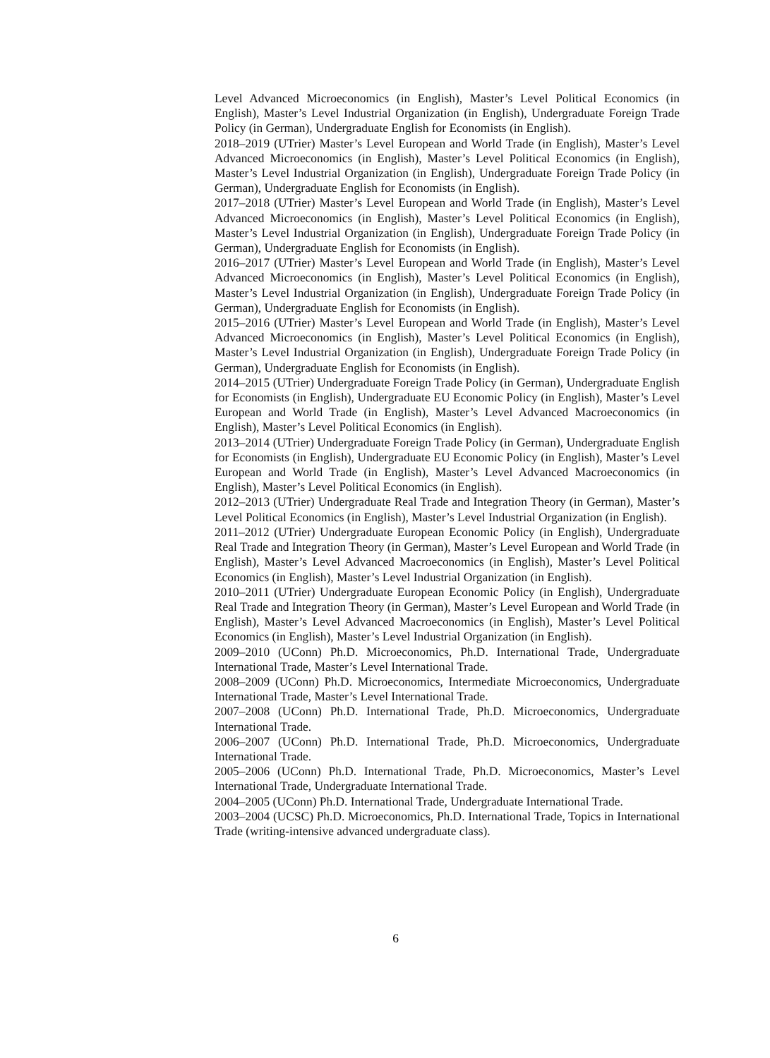Level Advanced Microeconomics (in English), Master’s Level Political Economics (in English), Master’s Level Industrial Organization (in English), Undergraduate Foreign Trade Policy (in German), Undergraduate English for Economists (in English).
2018–2019 (UTrier) Master’s Level European and World Trade (in English), Master’s Level Advanced Microeconomics (in English), Master’s Level Political Economics (in English), Master’s Level Industrial Organization (in English), Undergraduate Foreign Trade Policy (in German), Undergraduate English for Economists (in English).
2017–2018 (UTrier) Master’s Level European and World Trade (in English), Master’s Level Advanced Microeconomics (in English), Master’s Level Political Economics (in English), Master’s Level Industrial Organization (in English), Undergraduate Foreign Trade Policy (in German), Undergraduate English for Economists (in English).
2016–2017 (UTrier) Master’s Level European and World Trade (in English), Master’s Level Advanced Microeconomics (in English), Master’s Level Political Economics (in English), Master’s Level Industrial Organization (in English), Undergraduate Foreign Trade Policy (in German), Undergraduate English for Economists (in English).
2015–2016 (UTrier) Master’s Level European and World Trade (in English), Master’s Level Advanced Microeconomics (in English), Master’s Level Political Economics (in English), Master’s Level Industrial Organization (in English), Undergraduate Foreign Trade Policy (in German), Undergraduate English for Economists (in English).
2014–2015 (UTrier) Undergraduate Foreign Trade Policy (in German), Undergraduate English for Economists (in English), Undergraduate EU Economic Policy (in English), Master’s Level European and World Trade (in English), Master’s Level Advanced Macroeconomics (in English), Master’s Level Political Economics (in English).
2013–2014 (UTrier) Undergraduate Foreign Trade Policy (in German), Undergraduate English for Economists (in English), Undergraduate EU Economic Policy (in English), Master’s Level European and World Trade (in English), Master’s Level Advanced Macroeconomics (in English), Master’s Level Political Economics (in English).
2012–2013 (UTrier) Undergraduate Real Trade and Integration Theory (in German), Master’s Level Political Economics (in English), Master’s Level Industrial Organization (in English).
2011–2012 (UTrier) Undergraduate European Economic Policy (in English), Undergraduate Real Trade and Integration Theory (in German), Master’s Level European and World Trade (in English), Master’s Level Advanced Macroeconomics (in English), Master’s Level Political Economics (in English), Master’s Level Industrial Organization (in English).
2010–2011 (UTrier) Undergraduate European Economic Policy (in English), Undergraduate Real Trade and Integration Theory (in German), Master’s Level European and World Trade (in English), Master’s Level Advanced Macroeconomics (in English), Master’s Level Political Economics (in English), Master’s Level Industrial Organization (in English).
2009–2010 (UConn) Ph.D. Microeconomics, Ph.D. International Trade, Undergraduate International Trade, Master’s Level International Trade.
2008–2009 (UConn) Ph.D. Microeconomics, Intermediate Microeconomics, Undergraduate International Trade, Master’s Level International Trade.
2007–2008 (UConn) Ph.D. International Trade, Ph.D. Microeconomics, Undergraduate International Trade.
2006–2007 (UConn) Ph.D. International Trade, Ph.D. Microeconomics, Undergraduate International Trade.
2005–2006 (UConn) Ph.D. International Trade, Ph.D. Microeconomics, Master’s Level International Trade, Undergraduate International Trade.
2004–2005 (UConn) Ph.D. International Trade, Undergraduate International Trade.
2003–2004 (UCSC) Ph.D. Microeconomics, Ph.D. International Trade, Topics in International Trade (writing-intensive advanced undergraduate class).
6